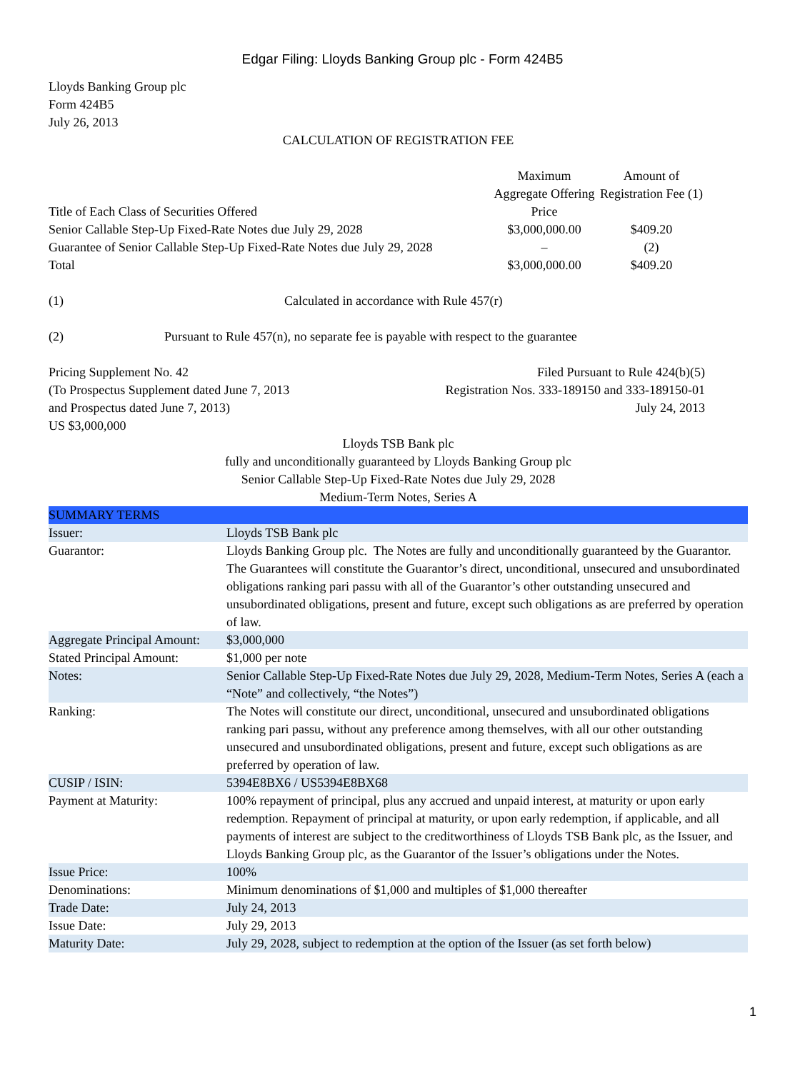Edgar Filing: Lloyds Banking Group plc - Form 424B5
Lloyds Banking Group plc
Form 424B5
July 26, 2013
CALCULATION OF REGISTRATION FEE
| Title of Each Class of Securities Offered | Maximum Aggregate Offering Price | Amount of Registration Fee (1) | |
| --- | --- | --- | --- |
| Senior Callable Step-Up Fixed-Rate Notes due July 29, 2028 | $3,000,000.00 | $409.20 | |
| Guarantee of Senior Callable Step-Up Fixed-Rate Notes due July 29, 2028 | – | (2) | |
| Total | $3,000,000.00 | $409.20 | |
(1) Calculated in accordance with Rule 457(r)
(2) Pursuant to Rule 457(n), no separate fee is payable with respect to the guarantee
Pricing Supplement No. 42
(To Prospectus Supplement dated June 7, 2013
and Prospectus dated June 7, 2013)
US $3,000,000
Filed Pursuant to Rule 424(b)(5)
Registration Nos. 333-189150 and 333-189150-01
July 24, 2013
Lloyds TSB Bank plc
fully and unconditionally guaranteed by Lloyds Banking Group plc
Senior Callable Step-Up Fixed-Rate Notes due July 29, 2028
Medium-Term Notes, Series A
| SUMMARY TERMS | |
| Issuer: | Lloyds TSB Bank plc |
| Guarantor: | Lloyds Banking Group plc. The Notes are fully and unconditionally guaranteed by the Guarantor. The Guarantees will constitute the Guarantor’s direct, unconditional, unsecured and unsubordinated obligations ranking pari passu with all of the Guarantor’s other outstanding unsecured and unsubordinated obligations, present and future, except such obligations as are preferred by operation of law. |
| Aggregate Principal Amount: | $3,000,000 |
| Stated Principal Amount: | $1,000 per note |
| Notes: | Senior Callable Step-Up Fixed-Rate Notes due July 29, 2028, Medium-Term Notes, Series A (each a “Note” and collectively, “the Notes”) |
| Ranking: | The Notes will constitute our direct, unconditional, unsecured and unsubordinated obligations ranking pari passu, without any preference among themselves, with all our other outstanding unsecured and unsubordinated obligations, present and future, except such obligations as are preferred by operation of law. |
| CUSIP / ISIN: | 5394E8BX6 / US5394E8BX68 |
| Payment at Maturity: | 100% repayment of principal, plus any accrued and unpaid interest, at maturity or upon early redemption. Repayment of principal at maturity, or upon early redemption, if applicable, and all payments of interest are subject to the creditworthiness of Lloyds TSB Bank plc, as the Issuer, and Lloyds Banking Group plc, as the Guarantor of the Issuer’s obligations under the Notes. |
| Issue Price: | 100% |
| Denominations: | Minimum denominations of $1,000 and multiples of $1,000 thereafter |
| Trade Date: | July 24, 2013 |
| Issue Date: | July 29, 2013 |
| Maturity Date: | July 29, 2028, subject to redemption at the option of the Issuer (as set forth below) |
1